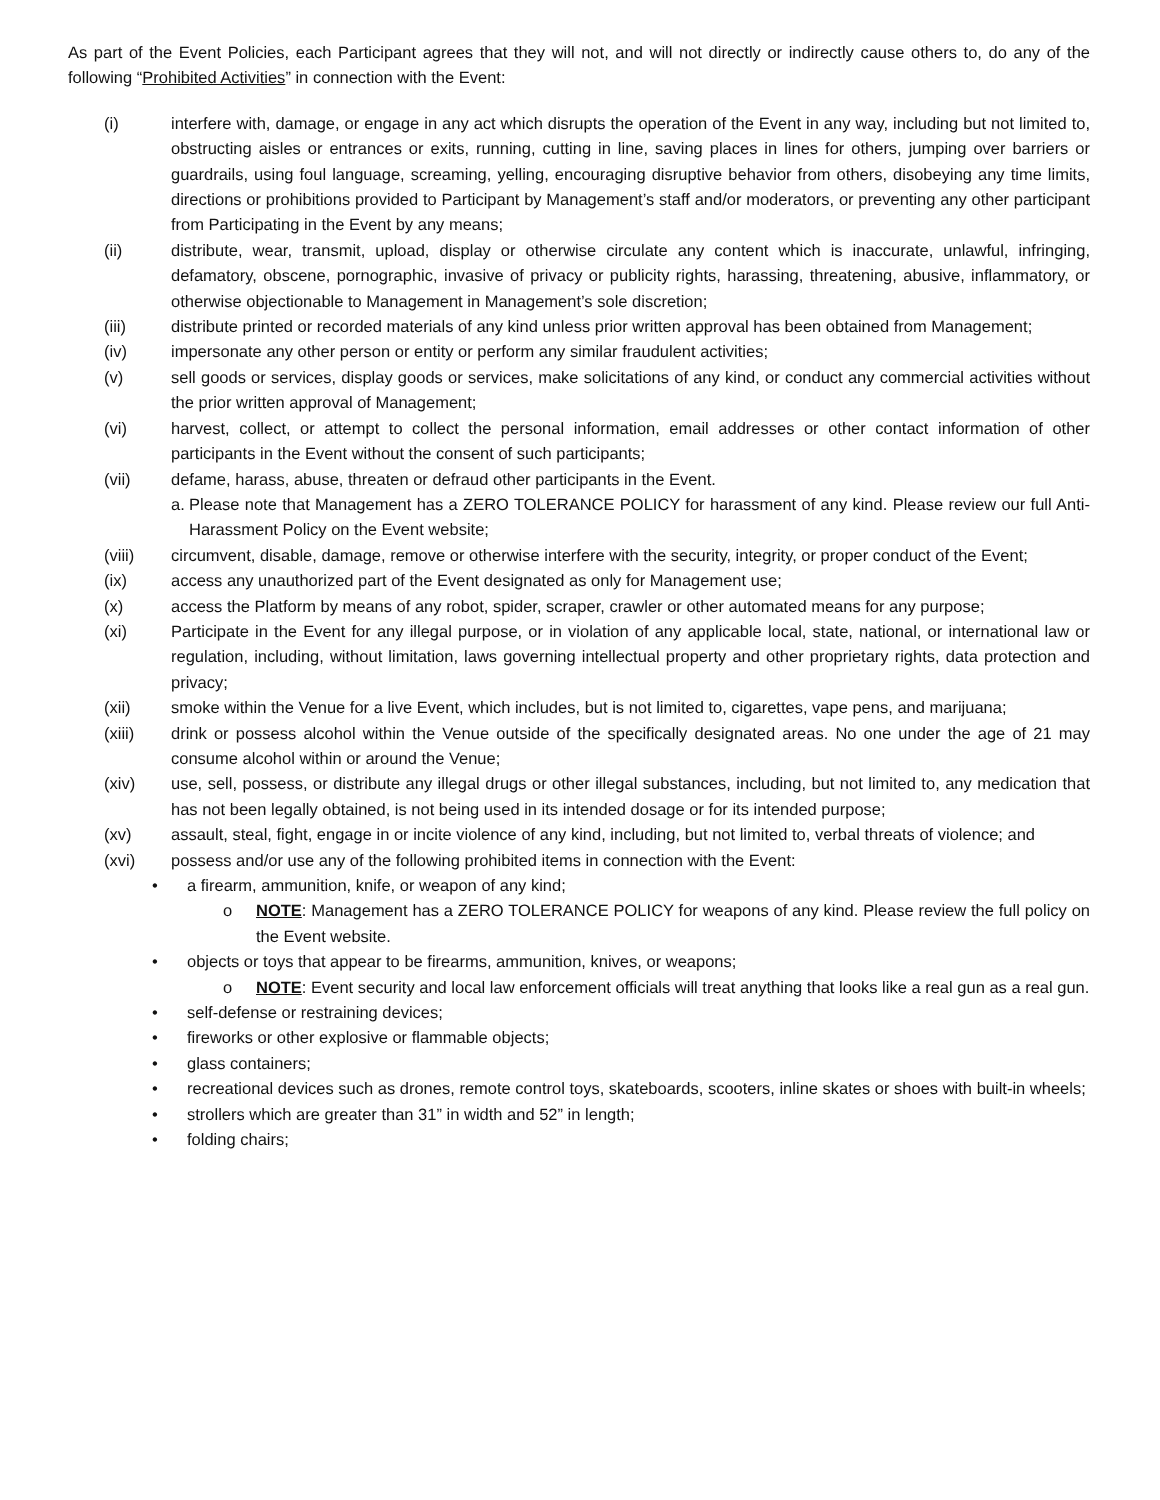As part of the Event Policies, each Participant agrees that they will not, and will not directly or indirectly cause others to, do any of the following “Prohibited Activities” in connection with the Event:
(i) interfere with, damage, or engage in any act which disrupts the operation of the Event in any way, including but not limited to, obstructing aisles or entrances or exits, running, cutting in line, saving places in lines for others, jumping over barriers or guardrails, using foul language, screaming, yelling, encouraging disruptive behavior from others, disobeying any time limits, directions or prohibitions provided to Participant by Management’s staff and/or moderators, or preventing any other participant from Participating in the Event by any means;
(ii) distribute, wear, transmit, upload, display or otherwise circulate any content which is inaccurate, unlawful, infringing, defamatory, obscene, pornographic, invasive of privacy or publicity rights, harassing, threatening, abusive, inflammatory, or otherwise objectionable to Management in Management’s sole discretion;
(iii) distribute printed or recorded materials of any kind unless prior written approval has been obtained from Management;
(iv) impersonate any other person or entity or perform any similar fraudulent activities;
(v) sell goods or services, display goods or services, make solicitations of any kind, or conduct any commercial activities without the prior written approval of Management;
(vi) harvest, collect, or attempt to collect the personal information, email addresses or other contact information of other participants in the Event without the consent of such participants;
(vii) defame, harass, abuse, threaten or defraud other participants in the Event.
a.
Please note that Management has a ZERO TOLERANCE POLICY for harassment of any kind. Please review our full Anti-Harassment Policy on the Event website;
(viii) circumvent, disable, damage, remove or otherwise interfere with the security, integrity, or proper conduct of the Event;
(ix) access any unauthorized part of the Event designated as only for Management use;
(x) access the Platform by means of any robot, spider, scraper, crawler or other automated means for any purpose;
(xi) Participate in the Event for any illegal purpose, or in violation of any applicable local, state, national, or international law or regulation, including, without limitation, laws governing intellectual property and other proprietary rights, data protection and privacy;
(xii) smoke within the Venue for a live Event, which includes, but is not limited to, cigarettes, vape pens, and marijuana;
(xiii) drink or possess alcohol within the Venue outside of the specifically designated areas. No one under the age of 21 may consume alcohol within or around the Venue;
(xiv) use, sell, possess, or distribute any illegal drugs or other illegal substances, including, but not limited to, any medication that has not been legally obtained, is not being used in its intended dosage or for its intended purpose;
(xv) assault, steal, fight, engage in or incite violence of any kind, including, but not limited to, verbal threats of violence; and
(xvi) possess and/or use any of the following prohibited items in connection with the Event:
• a firearm, ammunition, knife, or weapon of any kind;
o NOTE: Management has a ZERO TOLERANCE POLICY for weapons of any kind. Please review the full policy on the Event website.
• objects or toys that appear to be firearms, ammunition, knives, or weapons;
o NOTE: Event security and local law enforcement officials will treat anything that looks like a real gun as a real gun.
• self-defense or restraining devices;
• fireworks or other explosive or flammable objects;
• glass containers;
• recreational devices such as drones, remote control toys, skateboards, scooters, inline skates or shoes with built-in wheels;
• strollers which are greater than 31” in width and 52” in length;
• folding chairs;